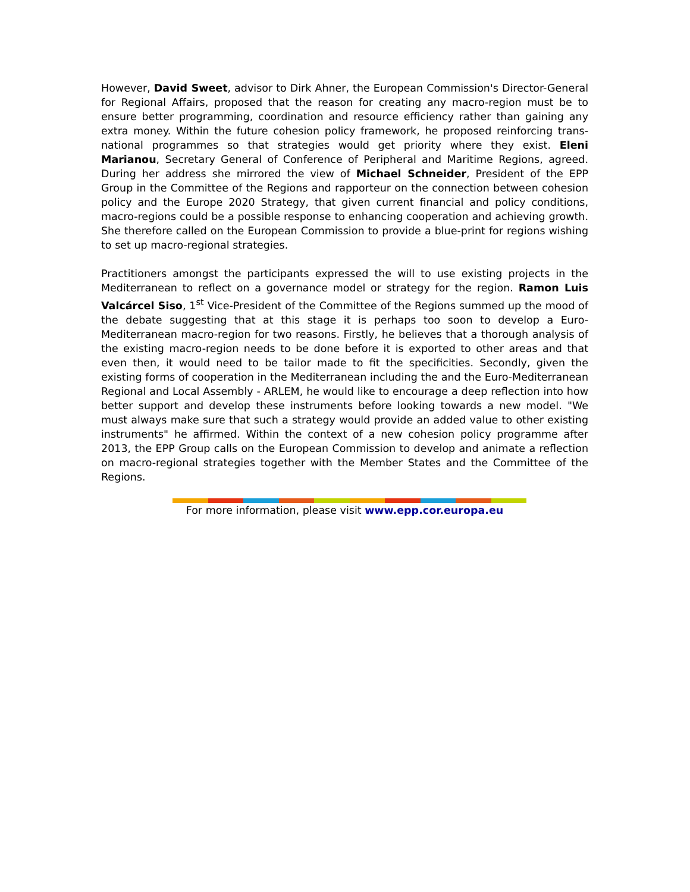However, David Sweet, advisor to Dirk Ahner, the European Commission's Director-General for Regional Affairs, proposed that the reason for creating any macro-region must be to ensure better programming, coordination and resource efficiency rather than gaining any extra money. Within the future cohesion policy framework, he proposed reinforcing trans-national programmes so that strategies would get priority where they exist. Eleni Marianou, Secretary General of Conference of Peripheral and Maritime Regions, agreed. During her address she mirrored the view of Michael Schneider, President of the EPP Group in the Committee of the Regions and rapporteur on the connection between cohesion policy and the Europe 2020 Strategy, that given current financial and policy conditions, macro-regions could be a possible response to enhancing cooperation and achieving growth. She therefore called on the European Commission to provide a blue-print for regions wishing to set up macro-regional strategies.
Practitioners amongst the participants expressed the will to use existing projects in the Mediterranean to reflect on a governance model or strategy for the region. Ramon Luis Valcárcel Siso, 1<sup>st</sup> Vice-President of the Committee of the Regions summed up the mood of the debate suggesting that at this stage it is perhaps too soon to develop a Euro-Mediterranean macro-region for two reasons. Firstly, he believes that a thorough analysis of the existing macro-region needs to be done before it is exported to other areas and that even then, it would need to be tailor made to fit the specificities. Secondly, given the existing forms of cooperation in the Mediterranean including the and the Euro-Mediterranean Regional and Local Assembly - ARLEM, he would like to encourage a deep reflection into how better support and develop these instruments before looking towards a new model. "We must always make sure that such a strategy would provide an added value to other existing instruments" he affirmed. Within the context of a new cohesion policy programme after 2013, the EPP Group calls on the European Commission to develop and animate a reflection on macro-regional strategies together with the Member States and the Committee of the Regions.
For more information, please visit www.epp.cor.europa.eu